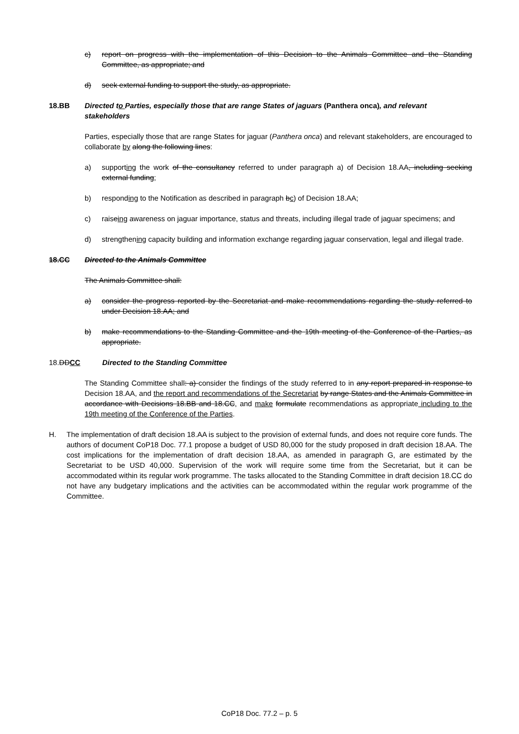c) report on progress with the implementation of this Decision to the Animals Committee and the Standing Committee, as appropriate; and
d) seek external funding to support the study, as appropriate.
18.BB Directed to Parties, especially those that are range States of jaguars (Panthera onca), and relevant stakeholders
Parties, especially those that are range States for jaguar (Panthera onca) and relevant stakeholders, are encouraged to collaborate by along the following lines:
a) supporting the work of the consultancy referred to under paragraph a) of Decision 18.AA, including seeking external funding;
b) responding to the Notification as described in paragraph bc) of Decision 18.AA;
c) raiseing awareness on jaguar importance, status and threats, including illegal trade of jaguar specimens; and
d) strengthening capacity building and information exchange regarding jaguar conservation, legal and illegal trade.
18.CC Directed to the Animals Committee
The Animals Committee shall:
a) consider the progress reported by the Secretariat and make recommendations regarding the study referred to under Decision 18.AA; and
b) make recommendations to the Standing Committee and the 19th meeting of the Conference of the Parties, as appropriate.
18.DDCC Directed to the Standing Committee
The Standing Committee shall: a) consider the findings of the study referred to in any report prepared in response to Decision 18.AA, and the report and recommendations of the Secretariat by range States and the Animals Committee in accordance with Decisions 18.BB and 18.CC, and make formulate recommendations as appropriate including to the 19th meeting of the Conference of the Parties.
H. The implementation of draft decision 18.AA is subject to the provision of external funds, and does not require core funds. The authors of document CoP18 Doc. 77.1 propose a budget of USD 80,000 for the study proposed in draft decision 18.AA. The cost implications for the implementation of draft decision 18.AA, as amended in paragraph G, are estimated by the Secretariat to be USD 40,000. Supervision of the work will require some time from the Secretariat, but it can be accommodated within its regular work programme. The tasks allocated to the Standing Committee in draft decision 18.CC do not have any budgetary implications and the activities can be accommodated within the regular work programme of the Committee.
CoP18 Doc. 77.2 – p. 5